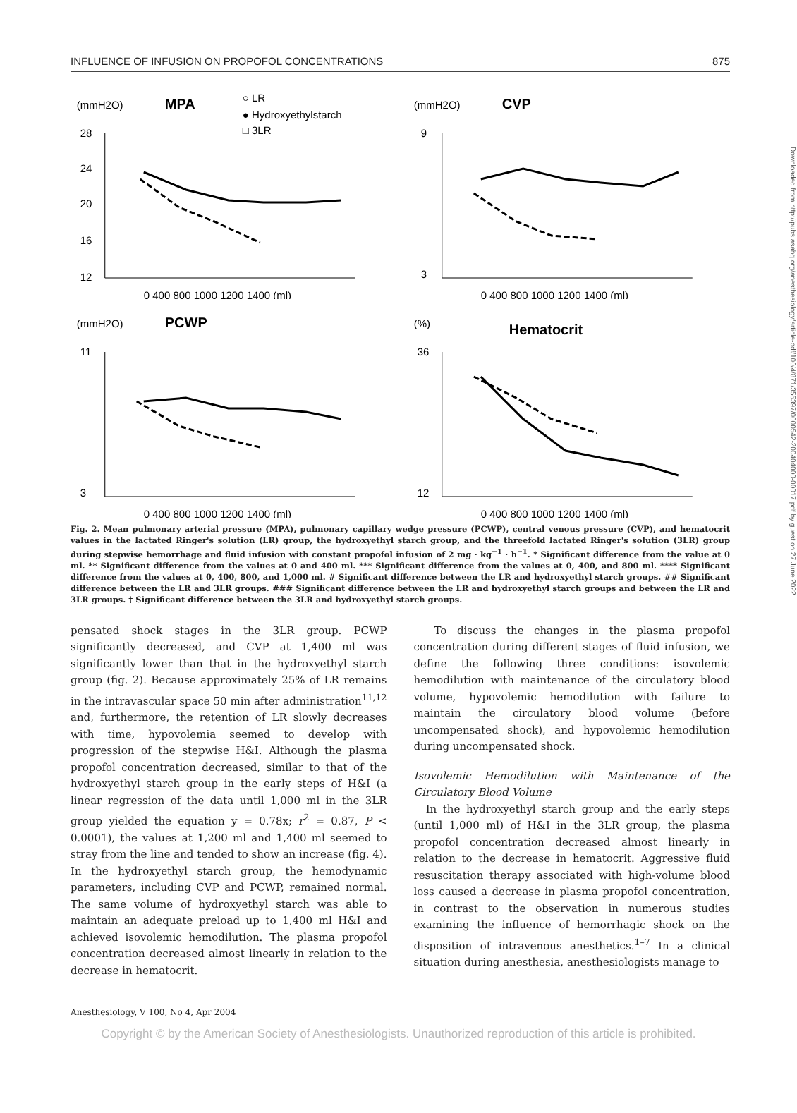INFLUENCE OF INFUSION ON PROPOFOL CONCENTRATIONS 875
(mmH2O)
MPA
○ LR
● Hydroxyethylstarch
□ 3LR
28
24
20
16
12
0 400 800 1000 1200 1400 (ml)
(mmH2O)
CVP
9
3
0 400 800 1000 1200 1400 (ml)
(mmH2O)
PCWP
11
3
0 400 800 1000 1200 1400 (ml)
(%)
Hematocrit
36
12
0 400 800 1000 1200 1400 (ml)
Fig. 2. Mean pulmonary arterial pressure (MPA), pulmonary capillary wedge pressure (PCWP), central venous pressure (CVP), and hematocrit values in the lactated Ringer's solution (LR) group, the hydroxyethyl starch group, and the threefold lactated Ringer's solution (3LR) group during stepwise hemorrhage and fluid infusion with constant propofol infusion of 2 mg · kg<sup>−1</sup> · h<sup>−1</sup>. * Significant difference from the value at 0 ml. ** Significant difference from the values at 0 and 400 ml. *** Significant difference from the values at 0, 400, and 800 ml. **** Significant difference from the values at 0, 400, 800, and 1,000 ml. # Significant difference between the LR and hydroxyethyl starch groups. ## Significant difference between the LR and 3LR groups. ### Significant difference between the LR and hydroxyethyl starch groups and between the LR and 3LR groups. † Significant difference between the 3LR and hydroxyethyl starch groups.
pensated shock stages in the 3LR group. PCWP significantly decreased, and CVP at 1,400 ml was significantly lower than that in the hydroxyethyl starch group (fig. 2). Because approximately 25% of LR remains in the intravascular space 50 min after administration<sup>11,12</sup> and, furthermore, the retention of LR slowly decreases with time, hypovolemia seemed to develop with progression of the stepwise H&I. Although the plasma propofol concentration decreased, similar to that of the hydroxyethyl starch group in the early steps of H&I (a linear regression of the data until 1,000 ml in the 3LR group yielded the equation y = 0.78x; r<sup>2</sup> = 0.87, P < 0.0001), the values at 1,200 ml and 1,400 ml seemed to stray from the line and tended to show an increase (fig. 4). In the hydroxyethyl starch group, the hemodynamic parameters, including CVP and PCWP, remained normal. The same volume of hydroxyethyl starch was able to maintain an adequate preload up to 1,400 ml H&I and achieved isovolemic hemodilution. The plasma propofol concentration decreased almost linearly in relation to the decrease in hematocrit.
To discuss the changes in the plasma propofol concentration during different stages of fluid infusion, we define the following three conditions: isovolemic hemodilution with maintenance of the circulatory blood volume, hypovolemic hemodilution with failure to maintain the circulatory blood volume (before uncompensated shock), and hypovolemic hemodilution during uncompensated shock.
Isovolemic Hemodilution with Maintenance of the Circulatory Blood Volume
In the hydroxyethyl starch group and the early steps (until 1,000 ml) of H&I in the 3LR group, the plasma propofol concentration decreased almost linearly in relation to the decrease in hematocrit. Aggressive fluid resuscitation therapy associated with high-volume blood loss caused a decrease in plasma propofol concentration, in contrast to the observation in numerous studies examining the influence of hemorrhagic shock on the disposition of intravenous anesthetics.<sup>1–7</sup> In a clinical situation during anesthesia, anesthesiologists manage to
Anesthesiology, V 100, No 4, Apr 2004
Copyright © by the American Society of Anesthesiologists. Unauthorized reproduction of this article is prohibited.
Downloaded from http://pubs.asahq.org/anesthesiology/article-pdf/100/4/871/355397/0000542-200404000-00017.pdf by guest on 27 June 2022